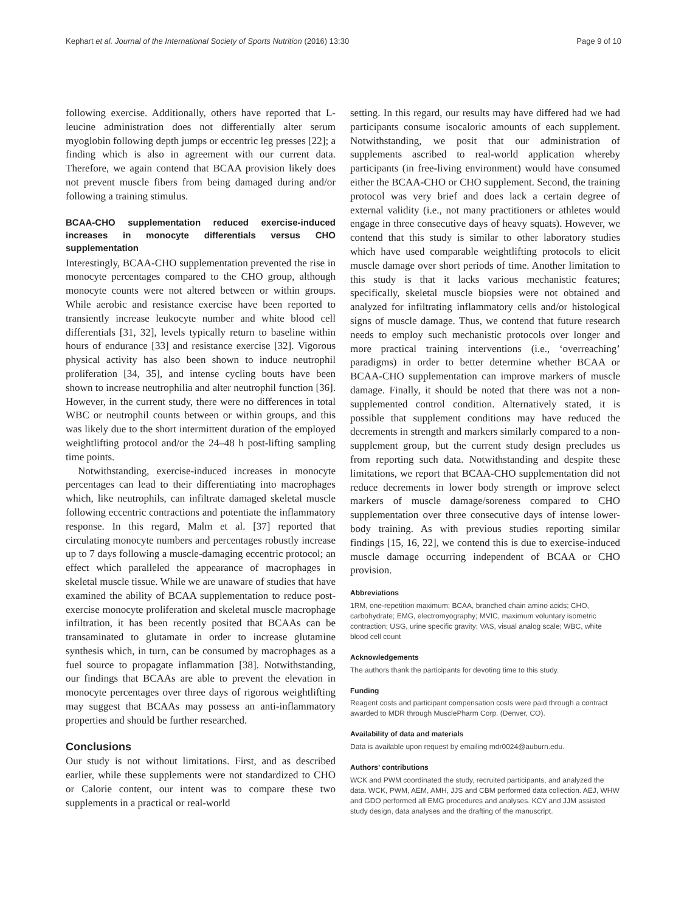Kephart et al. Journal of the International Society of Sports Nutrition (2016) 13:30 Page 9 of 10
following exercise. Additionally, others have reported that L-leucine administration does not differentially alter serum myoglobin following depth jumps or eccentric leg presses [22]; a finding which is also in agreement with our current data. Therefore, we again contend that BCAA provision likely does not prevent muscle fibers from being damaged during and/or following a training stimulus.
BCAA-CHO supplementation reduced exercise-induced increases in monocyte differentials versus CHO supplementation
Interestingly, BCAA-CHO supplementation prevented the rise in monocyte percentages compared to the CHO group, although monocyte counts were not altered between or within groups. While aerobic and resistance exercise have been reported to transiently increase leukocyte number and white blood cell differentials [31, 32], levels typically return to baseline within hours of endurance [33] and resistance exercise [32]. Vigorous physical activity has also been shown to induce neutrophil proliferation [34, 35], and intense cycling bouts have been shown to increase neutrophilia and alter neutrophil function [36]. However, in the current study, there were no differences in total WBC or neutrophil counts between or within groups, and this was likely due to the short intermittent duration of the employed weightlifting protocol and/or the 24–48 h post-lifting sampling time points.
Notwithstanding, exercise-induced increases in monocyte percentages can lead to their differentiating into macrophages which, like neutrophils, can infiltrate damaged skeletal muscle following eccentric contractions and potentiate the inflammatory response. In this regard, Malm et al. [37] reported that circulating monocyte numbers and percentages robustly increase up to 7 days following a muscle-damaging eccentric protocol; an effect which paralleled the appearance of macrophages in skeletal muscle tissue. While we are unaware of studies that have examined the ability of BCAA supplementation to reduce post-exercise monocyte proliferation and skeletal muscle macrophage infiltration, it has been recently posited that BCAAs can be transaminated to glutamate in order to increase glutamine synthesis which, in turn, can be consumed by macrophages as a fuel source to propagate inflammation [38]. Notwithstanding, our findings that BCAAs are able to prevent the elevation in monocyte percentages over three days of rigorous weightlifting may suggest that BCAAs may possess an anti-inflammatory properties and should be further researched.
Conclusions
Our study is not without limitations. First, and as described earlier, while these supplements were not standardized to CHO or Calorie content, our intent was to compare these two supplements in a practical or real-world
setting. In this regard, our results may have differed had we had participants consume isocaloric amounts of each supplement. Notwithstanding, we posit that our administration of supplements ascribed to real-world application whereby participants (in free-living environment) would have consumed either the BCAA-CHO or CHO supplement. Second, the training protocol was very brief and does lack a certain degree of external validity (i.e., not many practitioners or athletes would engage in three consecutive days of heavy squats). However, we contend that this study is similar to other laboratory studies which have used comparable weightlifting protocols to elicit muscle damage over short periods of time. Another limitation to this study is that it lacks various mechanistic features; specifically, skeletal muscle biopsies were not obtained and analyzed for infiltrating inflammatory cells and/or histological signs of muscle damage. Thus, we contend that future research needs to employ such mechanistic protocols over longer and more practical training interventions (i.e., ‘overreaching’ paradigms) in order to better determine whether BCAA or BCAA-CHO supplementation can improve markers of muscle damage. Finally, it should be noted that there was not a non-supplemented control condition. Alternatively stated, it is possible that supplement conditions may have reduced the decrements in strength and markers similarly compared to a non-supplement group, but the current study design precludes us from reporting such data. Notwithstanding and despite these limitations, we report that BCAA-CHO supplementation did not reduce decrements in lower body strength or improve select markers of muscle damage/soreness compared to CHO supplementation over three consecutive days of intense lower-body training. As with previous studies reporting similar findings [15, 16, 22], we contend this is due to exercise-induced muscle damage occurring independent of BCAA or CHO provision.
Abbreviations
1RM, one-repetition maximum; BCAA, branched chain amino acids; CHO, carbohydrate; EMG, electromyography; MVIC, maximum voluntary isometric contraction; USG, urine specific gravity; VAS, visual analog scale; WBC, white blood cell count
Acknowledgements
The authors thank the participants for devoting time to this study.
Funding
Reagent costs and participant compensation costs were paid through a contract awarded to MDR through MusclePharm Corp. (Denver, CO).
Availability of data and materials
Data is available upon request by emailing mdr0024@auburn.edu.
Authors’ contributions
WCK and PWM coordinated the study, recruited participants, and analyzed the data. WCK, PWM, AEM, AMH, JJS and CBM performed data collection. AEJ, WHW and GDO performed all EMG procedures and analyses. KCY and JJM assisted study design, data analyses and the drafting of the manuscript.